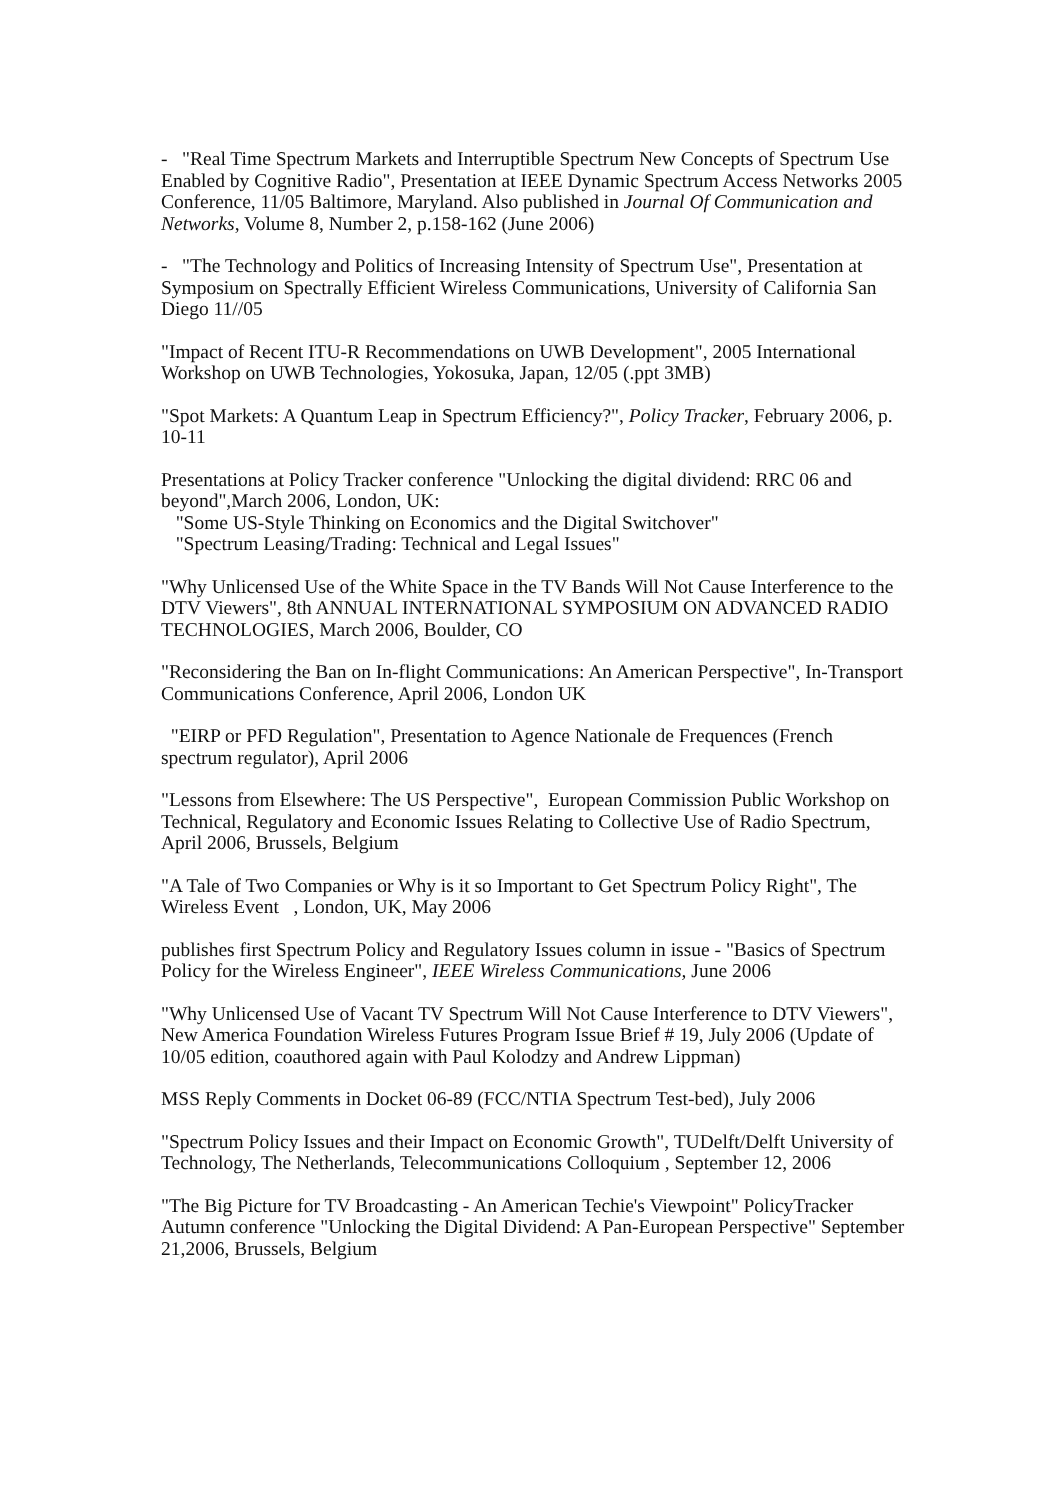- "Real Time Spectrum Markets and Interruptible Spectrum New Concepts of Spectrum Use Enabled by Cognitive Radio", Presentation at IEEE Dynamic Spectrum Access Networks 2005 Conference, 11/05 Baltimore, Maryland. Also published in Journal Of Communication and Networks, Volume 8, Number 2, p.158-162 (June 2006)
- "The Technology and Politics of Increasing Intensity of Spectrum Use", Presentation at
Symposium on Spectrally Efficient Wireless Communications, University of California San Diego 11//05
"Impact of Recent ITU-R Recommendations on UWB Development", 2005 International Workshop on UWB Technologies, Yokosuka, Japan, 12/05 (.ppt 3MB)
"Spot Markets: A Quantum Leap in Spectrum Efficiency?", Policy Tracker, February 2006, p. 10-11
Presentations at Policy Tracker conference "Unlocking the digital dividend: RRC 06 and beyond",March 2006, London, UK:
"Some US-Style Thinking on Economics and the Digital Switchover"
"Spectrum Leasing/Trading: Technical and Legal Issues"
"Why Unlicensed Use of the White Space in the TV Bands Will Not Cause Interference to the DTV Viewers", 8th ANNUAL INTERNATIONAL SYMPOSIUM ON ADVANCED RADIO TECHNOLOGIES, March 2006, Boulder, CO
"Reconsidering the Ban on In-flight Communications: An American Perspective", In-Transport Communications Conference, April 2006, London UK
"EIRP or PFD Regulation", Presentation to Agence Nationale de Frequences (French spectrum regulator), April 2006
"Lessons from Elsewhere: The US Perspective", European Commission Public Workshop on Technical, Regulatory and Economic Issues Relating to Collective Use of Radio Spectrum, April 2006, Brussels, Belgium
"A Tale of Two Companies or Why is it so Important to Get Spectrum Policy Right", The Wireless Event , London, UK, May 2006
publishes first Spectrum Policy and Regulatory Issues column in issue - "Basics of Spectrum Policy for the Wireless Engineer", IEEE Wireless Communications, June 2006
"Why Unlicensed Use of Vacant TV Spectrum Will Not Cause Interference to DTV Viewers", New America Foundation Wireless Futures Program Issue Brief # 19, July 2006 (Update of 10/05 edition, coauthored again with Paul Kolodzy and Andrew Lippman)
MSS Reply Comments in Docket 06-89 (FCC/NTIA Spectrum Test-bed), July 2006
"Spectrum Policy Issues and their Impact on Economic Growth", TUDelft/Delft University of Technology, The Netherlands, Telecommunications Colloquium , September 12, 2006
"The Big Picture for TV Broadcasting - An American Techie's Viewpoint" PolicyTracker Autumn conference "Unlocking the Digital Dividend: A Pan-European Perspective" September 21,2006, Brussels, Belgium